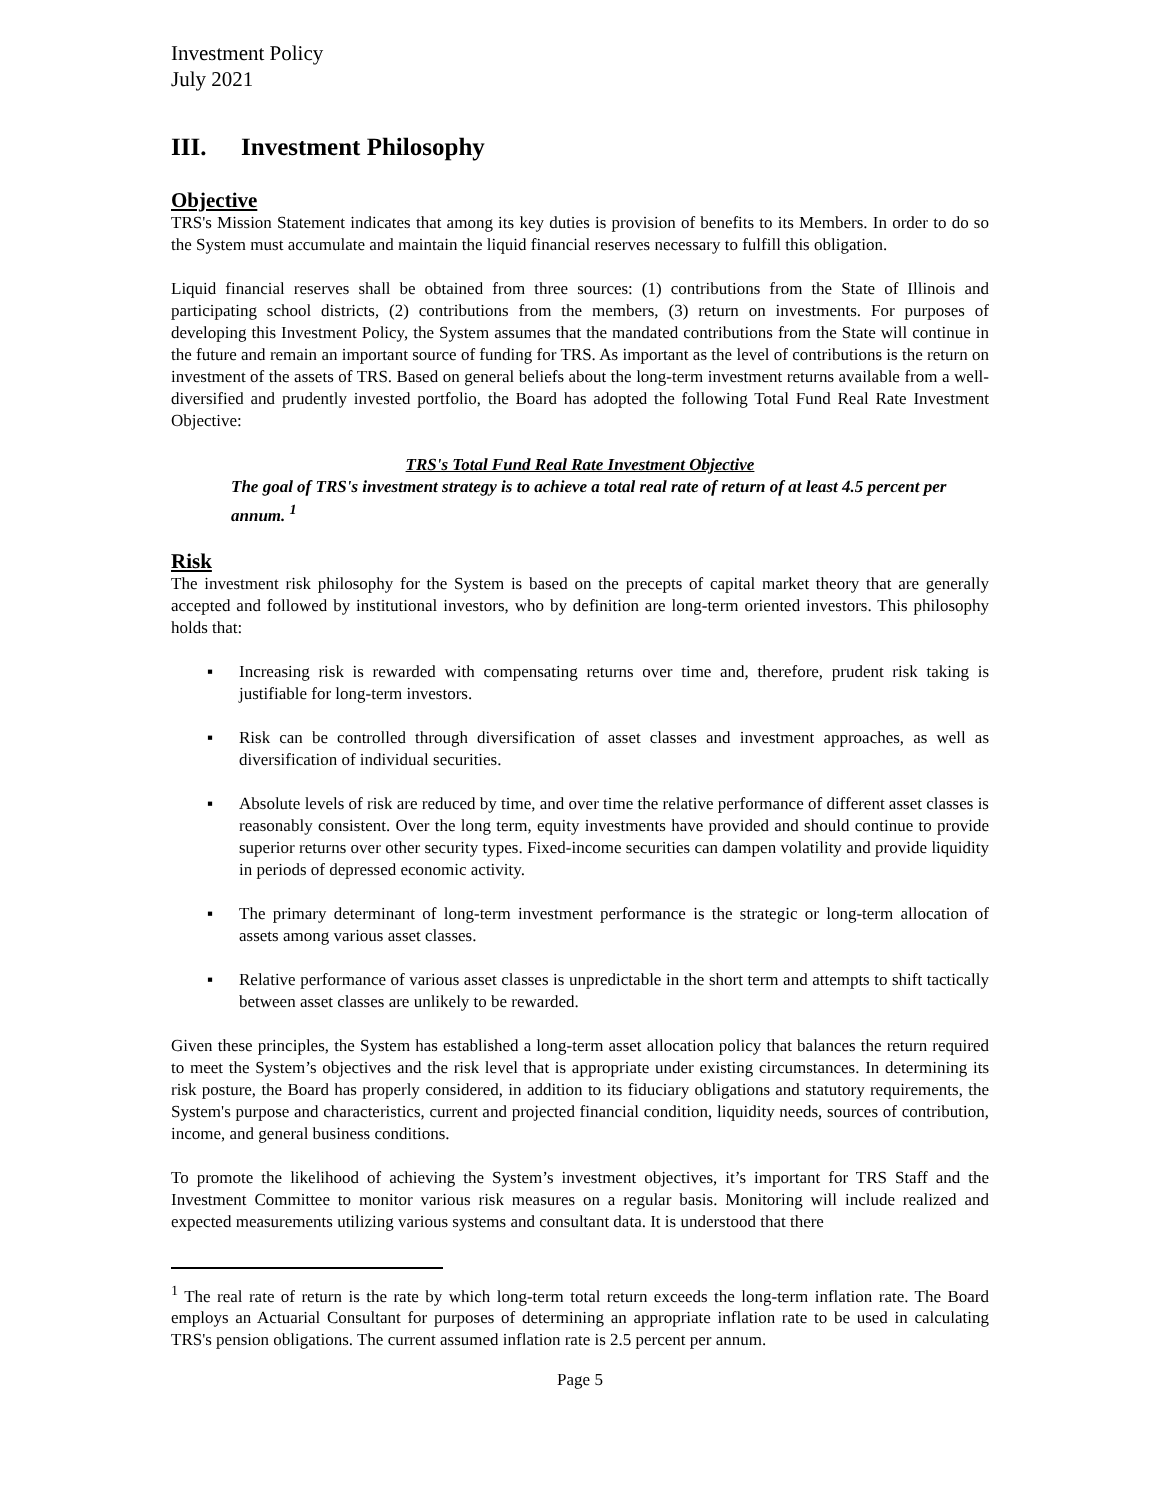Investment Policy
July 2021
III. Investment Philosophy
Objective
TRS's Mission Statement indicates that among its key duties is provision of benefits to its Members. In order to do so the System must accumulate and maintain the liquid financial reserves necessary to fulfill this obligation.
Liquid financial reserves shall be obtained from three sources: (1) contributions from the State of Illinois and participating school districts, (2) contributions from the members, (3) return on investments. For purposes of developing this Investment Policy, the System assumes that the mandated contributions from the State will continue in the future and remain an important source of funding for TRS. As important as the level of contributions is the return on investment of the assets of TRS. Based on general beliefs about the long-term investment returns available from a well-diversified and prudently invested portfolio, the Board has adopted the following Total Fund Real Rate Investment Objective:
TRS's Total Fund Real Rate Investment Objective
The goal of TRS's investment strategy is to achieve a total real rate of return of at least 4.5 percent per annum. <sup>1</sup>
Risk
The investment risk philosophy for the System is based on the precepts of capital market theory that are generally accepted and followed by institutional investors, who by definition are long-term oriented investors. This philosophy holds that:
▪ Increasing risk is rewarded with compensating returns over time and, therefore, prudent risk taking is justifiable for long-term investors.
▪ Risk can be controlled through diversification of asset classes and investment approaches, as well as diversification of individual securities.
▪ Absolute levels of risk are reduced by time, and over time the relative performance of different asset classes is reasonably consistent. Over the long term, equity investments have provided and should continue to provide superior returns over other security types. Fixed-income securities can dampen volatility and provide liquidity in periods of depressed economic activity.
▪ The primary determinant of long-term investment performance is the strategic or long-term allocation of assets among various asset classes.
▪ Relative performance of various asset classes is unpredictable in the short term and attempts to shift tactically between asset classes are unlikely to be rewarded.
Given these principles, the System has established a long-term asset allocation policy that balances the return required to meet the System’s objectives and the risk level that is appropriate under existing circumstances. In determining its risk posture, the Board has properly considered, in addition to its fiduciary obligations and statutory requirements, the System's purpose and characteristics, current and projected financial condition, liquidity needs, sources of contribution, income, and general business conditions.
To promote the likelihood of achieving the System’s investment objectives, it’s important for TRS Staff and the Investment Committee to monitor various risk measures on a regular basis. Monitoring will include realized and expected measurements utilizing various systems and consultant data. It is understood that there
<sup>1</sup> The real rate of return is the rate by which long-term total return exceeds the long-term inflation rate. The Board employs an Actuarial Consultant for purposes of determining an appropriate inflation rate to be used in calculating TRS's pension obligations. The current assumed inflation rate is 2.5 percent per annum.
Page 5